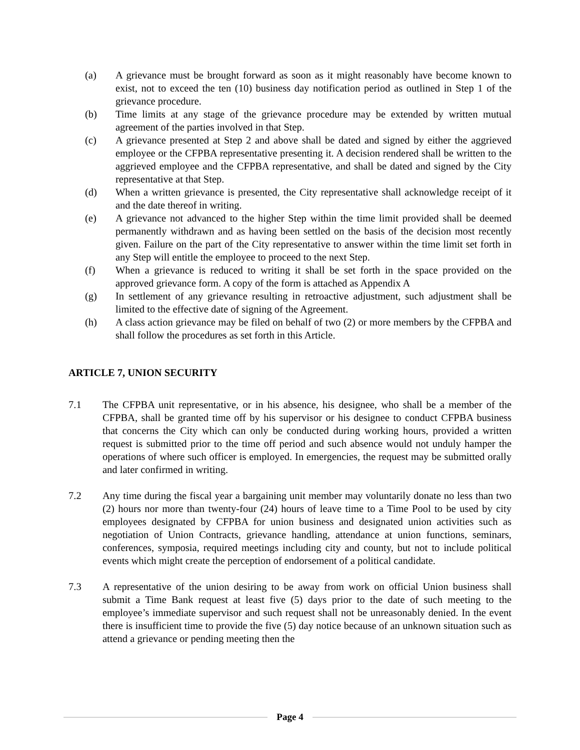(a) A grievance must be brought forward as soon as it might reasonably have become known to exist, not to exceed the ten (10) business day notification period as outlined in Step 1 of the grievance procedure.
(b) Time limits at any stage of the grievance procedure may be extended by written mutual agreement of the parties involved in that Step.
(c) A grievance presented at Step 2 and above shall be dated and signed by either the aggrieved employee or the CFPBA representative presenting it. A decision rendered shall be written to the aggrieved employee and the CFPBA representative, and shall be dated and signed by the City representative at that Step.
(d) When a written grievance is presented, the City representative shall acknowledge receipt of it and the date thereof in writing.
(e) A grievance not advanced to the higher Step within the time limit provided shall be deemed permanently withdrawn and as having been settled on the basis of the decision most recently given. Failure on the part of the City representative to answer within the time limit set forth in any Step will entitle the employee to proceed to the next Step.
(f) When a grievance is reduced to writing it shall be set forth in the space provided on the approved grievance form. A copy of the form is attached as Appendix A
(g) In settlement of any grievance resulting in retroactive adjustment, such adjustment shall be limited to the effective date of signing of the Agreement.
(h) A class action grievance may be filed on behalf of two (2) or more members by the CFPBA and shall follow the procedures as set forth in this Article.
ARTICLE 7, UNION SECURITY
7.1 The CFPBA unit representative, or in his absence, his designee, who shall be a member of the CFPBA, shall be granted time off by his supervisor or his designee to conduct CFPBA business that concerns the City which can only be conducted during working hours, provided a written request is submitted prior to the time off period and such absence would not unduly hamper the operations of where such officer is employed. In emergencies, the request may be submitted orally and later confirmed in writing.
7.2 Any time during the fiscal year a bargaining unit member may voluntarily donate no less than two (2) hours nor more than twenty-four (24) hours of leave time to a Time Pool to be used by city employees designated by CFPBA for union business and designated union activities such as negotiation of Union Contracts, grievance handling, attendance at union functions, seminars, conferences, symposia, required meetings including city and county, but not to include political events which might create the perception of endorsement of a political candidate.
7.3 A representative of the union desiring to be away from work on official Union business shall submit a Time Bank request at least five (5) days prior to the date of such meeting to the employee’s immediate supervisor and such request shall not be unreasonably denied. In the event there is insufficient time to provide the five (5) day notice because of an unknown situation such as attend a grievance or pending meeting then the
Page 4